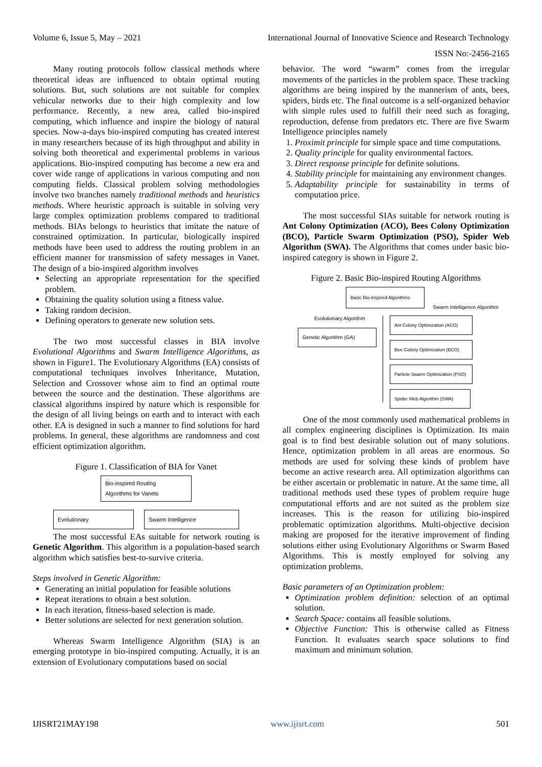Volume 6, Issue 5, May – 2021 International Journal of Innovative Science and Research Technology
ISSN No:-2456-2165
Many routing protocols follow classical methods where theoretical ideas are influenced to obtain optimal routing solutions. But, such solutions are not suitable for complex vehicular networks due to their high complexity and low performance. Recently, a new area, called bio-inspired computing, which influence and inspire the biology of natural species. Now-a-days bio-inspired computing has created interest in many researchers because of its high throughput and ability in solving both theoretical and experimental problems in various applications. Bio-inspired computing has become a new era and cover wide range of applications in various computing and non computing fields. Classical problem solving methodologies involve two branches namely traditional methods and heuristics methods. Where heuristic approach is suitable in solving very large complex optimization problems compared to traditional methods. BIAs belongs to heuristics that imitate the nature of constrained optimization. In particular, biologically inspired methods have been used to address the routing problem in an efficient manner for transmission of safety messages in Vanet. The design of a bio-inspired algorithm involves
Selecting an appropriate representation for the specified problem.
Obtaining the quality solution using a fitness value.
Taking random decision.
Defining operators to generate new solution sets.
The two most successful classes in BIA involve Evolutional Algorithms and Swarm Intelligence Algorithms, as shown in Figure1. The Evolutionary Algorithms (EA) consists of computational techniques involves Inheritance, Mutation, Selection and Crossover whose aim to find an optimal route between the source and the destination. These algorithms are classical algorithms inspired by nature which is responsible for the design of all living beings on earth and to interact with each other. EA is designed in such a manner to find solutions for hard problems. In general, these algorithms are randomness and cost efficient optimization algorithm.
Figure 1. Classification of BIA for Vanet
Bio-inspired Routing
Algorithms for Vanets
Evolutionary Swarm Intelligence
The most successful EAs suitable for network routing is Genetic Algorithm. This algorithm is a population-based search algorithm which satisfies best-to-survive criteria.
Steps involved in Genetic Algorithm:
Generating an initial population for feasible solutions
Repeat iterations to obtain a best solution.
In each iteration, fitness-based selection is made.
Better solutions are selected for next generation solution.
Whereas Swarm Intelligence Algorithm (SIA) is an emerging prototype in bio-inspired computing. Actually, it is an extension of Evolutionary computations based on social
behavior. The word “swarm” comes from the irregular movements of the particles in the problem space. These tracking algorithms are being inspired by the mannerism of ants, bees, spiders, birds etc. The final outcome is a self-organized behavior with simple rules used to fulfill their need such as foraging, reproduction, defense from predators etc. There are five Swarm Intelligence principles namely
1. Proximit principle for simple space and time computations.
2. Quality principle for quality environmental factors.
3. Direct response principle for definite solutions.
4. Stability principle for maintaining any environment changes.
5. Adaptability principle for sustainability in terms of computation price.
The most successful SIAs suitable for network routing is Ant Colony Optimization (ACO), Bees Colony Optimization (BCO), Particle Swarm Optimization (PSO), Spider Web Algorithm (SWA). The Algorithms that comes under basic bio-inspired category is shown in Figure 2.
Figure 2. Basic Bio-inspired Routing Algorithms
Basic Bio-inspired Algorithms
Swarm Intelligence Algorithm
Evolutionary Algorithm
Genetic Algorithm (GA)
Ant Colony Optimization (ACO)
Bee Colony Optimization (BCO)
Particle Swarm Optimization (PSO)
Spider Web Algorithm (SWA)
One of the most commonly used mathematical problems in all complex engineering disciplines is Optimization. Its main goal is to find best desirable solution out of many solutions. Hence, optimization problem in all areas are enormous. So methods are used for solving these kinds of problem have become an active research area. All optimization algorithms can be either ascertain or problematic in nature. At the same time, all traditional methods used these types of problem require huge computational efforts and are not suited as the problem size increases. This is the reason for utilizing bio-inspired problematic optimization algorithms. Multi-objective decision making are proposed for the iterative improvement of finding solutions either using Evolutionary Algorithms or Swarm Based Algorithms. This is mostly employed for solving any optimization problems.
Basic parameters of an Optimization problem:
Optimization problem definition: selection of an optimal solution.
Search Space: contains all feasible solutions.
Objective Function: This is otherwise called as Fitness Function. It evaluates search space solutions to find maximum and minimum solution.
IJISRT21MAY198 www.ijisrt.com 501